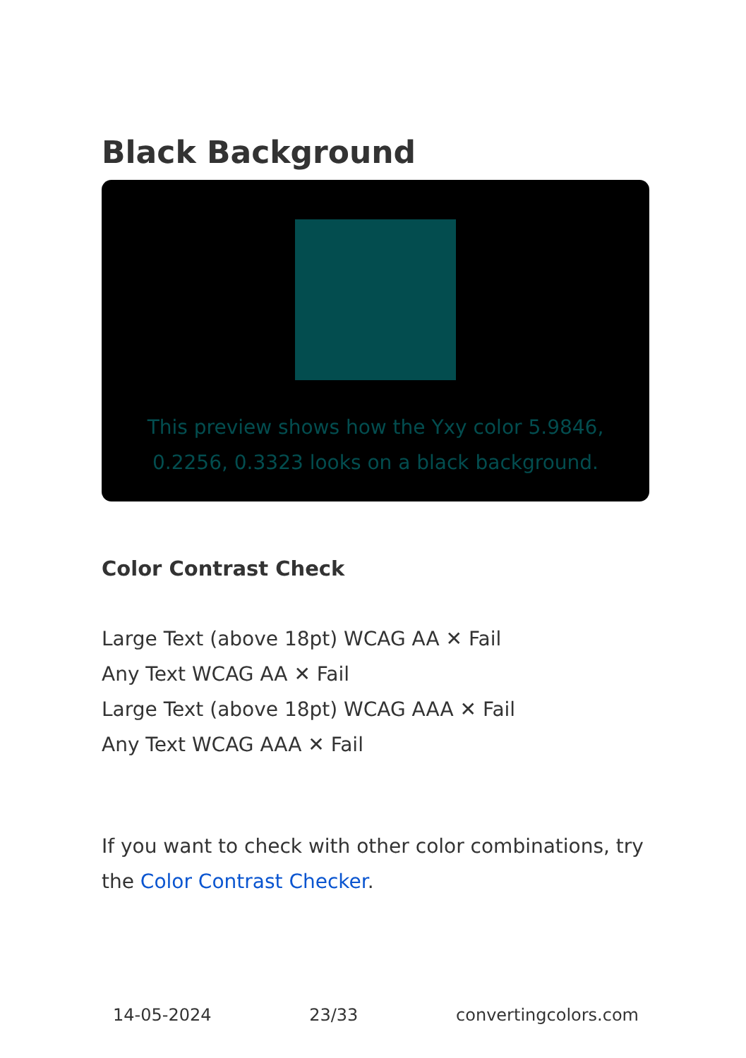Black Background
This preview shows how the Yxy color 5.9846, 0.2256, 0.3323 looks on a black background.
Color Contrast Check
Large Text (above 18pt) WCAG AA ✕ Fail
Any Text WCAG AA ✕ Fail
Large Text (above 18pt) WCAG AAA ✕ Fail
Any Text WCAG AAA ✕ Fail
If you want to check with other color combinations, try the Color Contrast Checker.
14-05-2024 23/33 convertingcolors.com